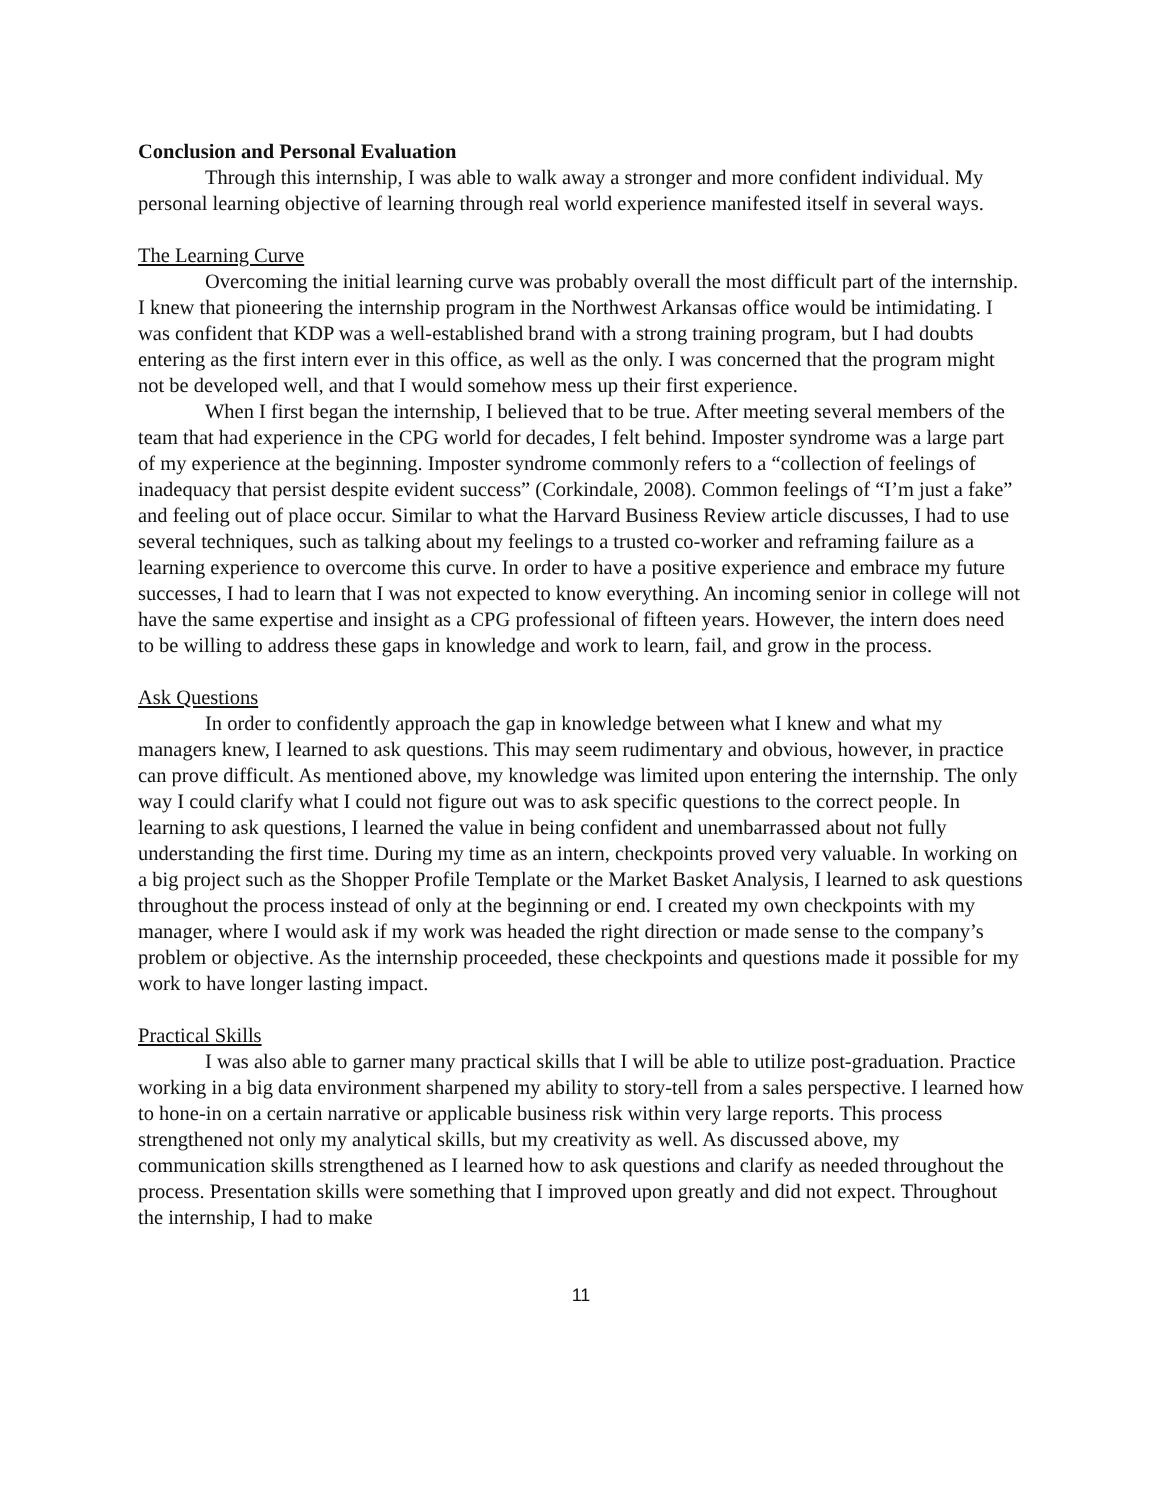Conclusion and Personal Evaluation
Through this internship, I was able to walk away a stronger and more confident individual. My personal learning objective of learning through real world experience manifested itself in several ways.
The Learning Curve
Overcoming the initial learning curve was probably overall the most difficult part of the internship. I knew that pioneering the internship program in the Northwest Arkansas office would be intimidating. I was confident that KDP was a well-established brand with a strong training program, but I had doubts entering as the first intern ever in this office, as well as the only. I was concerned that the program might not be developed well, and that I would somehow mess up their first experience.
When I first began the internship, I believed that to be true. After meeting several members of the team that had experience in the CPG world for decades, I felt behind. Imposter syndrome was a large part of my experience at the beginning. Imposter syndrome commonly refers to a “collection of feelings of inadequacy that persist despite evident success” (Corkindale, 2008). Common feelings of “I’m just a fake” and feeling out of place occur. Similar to what the Harvard Business Review article discusses, I had to use several techniques, such as talking about my feelings to a trusted co-worker and reframing failure as a learning experience to overcome this curve. In order to have a positive experience and embrace my future successes, I had to learn that I was not expected to know everything. An incoming senior in college will not have the same expertise and insight as a CPG professional of fifteen years. However, the intern does need to be willing to address these gaps in knowledge and work to learn, fail, and grow in the process.
Ask Questions
In order to confidently approach the gap in knowledge between what I knew and what my managers knew, I learned to ask questions. This may seem rudimentary and obvious, however, in practice can prove difficult. As mentioned above, my knowledge was limited upon entering the internship. The only way I could clarify what I could not figure out was to ask specific questions to the correct people. In learning to ask questions, I learned the value in being confident and unembarrassed about not fully understanding the first time. During my time as an intern, checkpoints proved very valuable. In working on a big project such as the Shopper Profile Template or the Market Basket Analysis, I learned to ask questions throughout the process instead of only at the beginning or end. I created my own checkpoints with my manager, where I would ask if my work was headed the right direction or made sense to the company’s problem or objective. As the internship proceeded, these checkpoints and questions made it possible for my work to have longer lasting impact.
Practical Skills
I was also able to garner many practical skills that I will be able to utilize post-graduation. Practice working in a big data environment sharpened my ability to story-tell from a sales perspective. I learned how to hone-in on a certain narrative or applicable business risk within very large reports. This process strengthened not only my analytical skills, but my creativity as well. As discussed above, my communication skills strengthened as I learned how to ask questions and clarify as needed throughout the process. Presentation skills were something that I improved upon greatly and did not expect. Throughout the internship, I had to make
11